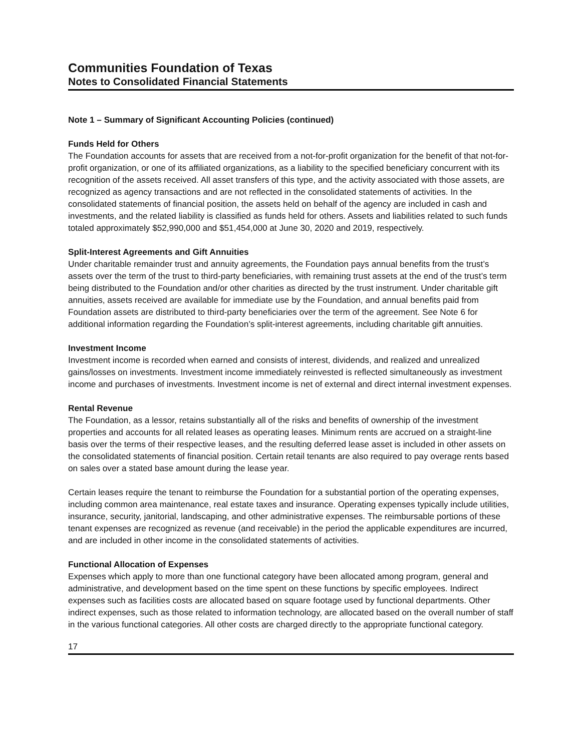Communities Foundation of Texas
Notes to Consolidated Financial Statements
Note 1 – Summary of Significant Accounting Policies (continued)
Funds Held for Others
The Foundation accounts for assets that are received from a not-for-profit organization for the benefit of that not-for-profit organization, or one of its affiliated organizations, as a liability to the specified beneficiary concurrent with its recognition of the assets received. All asset transfers of this type, and the activity associated with those assets, are recognized as agency transactions and are not reflected in the consolidated statements of activities. In the consolidated statements of financial position, the assets held on behalf of the agency are included in cash and investments, and the related liability is classified as funds held for others. Assets and liabilities related to such funds totaled approximately $52,990,000 and $51,454,000 at June 30, 2020 and 2019, respectively.
Split-Interest Agreements and Gift Annuities
Under charitable remainder trust and annuity agreements, the Foundation pays annual benefits from the trust’s assets over the term of the trust to third-party beneficiaries, with remaining trust assets at the end of the trust’s term being distributed to the Foundation and/or other charities as directed by the trust instrument. Under charitable gift annuities, assets received are available for immediate use by the Foundation, and annual benefits paid from Foundation assets are distributed to third-party beneficiaries over the term of the agreement. See Note 6 for additional information regarding the Foundation’s split-interest agreements, including charitable gift annuities.
Investment Income
Investment income is recorded when earned and consists of interest, dividends, and realized and unrealized gains/losses on investments. Investment income immediately reinvested is reflected simultaneously as investment income and purchases of investments. Investment income is net of external and direct internal investment expenses.
Rental Revenue
The Foundation, as a lessor, retains substantially all of the risks and benefits of ownership of the investment properties and accounts for all related leases as operating leases. Minimum rents are accrued on a straight-line basis over the terms of their respective leases, and the resulting deferred lease asset is included in other assets on the consolidated statements of financial position. Certain retail tenants are also required to pay overage rents based on sales over a stated base amount during the lease year.
Certain leases require the tenant to reimburse the Foundation for a substantial portion of the operating expenses, including common area maintenance, real estate taxes and insurance. Operating expenses typically include utilities, insurance, security, janitorial, landscaping, and other administrative expenses. The reimbursable portions of these tenant expenses are recognized as revenue (and receivable) in the period the applicable expenditures are incurred, and are included in other income in the consolidated statements of activities.
Functional Allocation of Expenses
Expenses which apply to more than one functional category have been allocated among program, general and administrative, and development based on the time spent on these functions by specific employees. Indirect expenses such as facilities costs are allocated based on square footage used by functional departments. Other indirect expenses, such as those related to information technology, are allocated based on the overall number of staff in the various functional categories. All other costs are charged directly to the appropriate functional category.
17